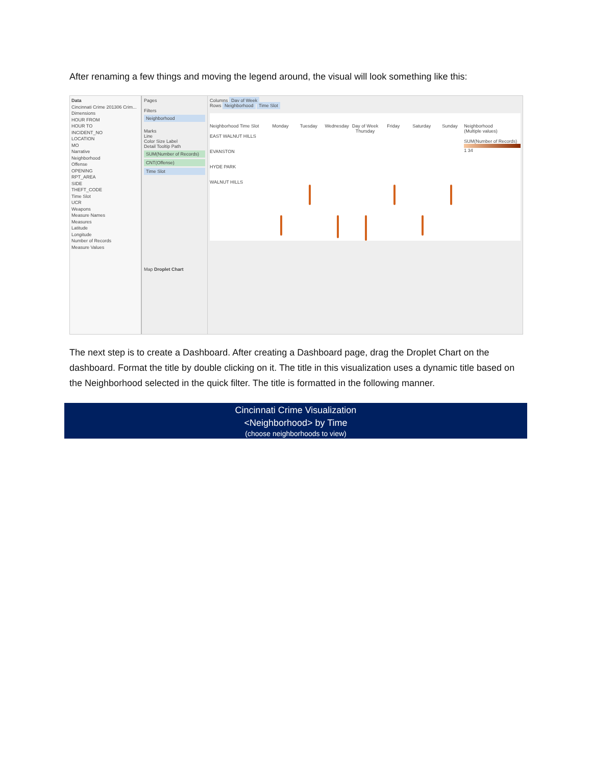After renaming a few things and moving the legend around, the visual will look something like this:
Data
Cincinnati Crime 201306 Crim...
Dimensions
HOUR FROM
HOUR TO
INCIDENT_NO
LOCATION
MO
Narrative
Neighborhood
Offense
OPENING
RPT_AREA
SIDE
THEFT_CODE
Time Slot
UCR
Weapons
Measure Names
Measures
Latitude
Longitude
Number of Records
Measure Values
Pages
Filters
Neighborhood
Marks
Line
Color Size Label
Detail Tooltip Path
SUM(Number of Records)
CNT(Offense)
Time Slot
Map Droplet Chart
Columns Day of Week
Rows Neighborhood Time Slot
Neighborhood Time Slot
EAST WALNUT HILLS
EVANSTON
HYDE PARK
WALNUT HILLS
Monday Tuesday Wednesday Day of Week
Thursday
Friday Saturday Sunday Neighborhood
(Multiple values)
SUM(Number of Records)
1 34
The next step is to create a Dashboard. After creating a Dashboard page, drag the Droplet Chart on the dashboard. Format the title by double clicking on it. The title in this visualization uses a dynamic title based on the Neighborhood selected in the quick filter. The title is formatted in the following manner.
Cincinnati Crime Visualization
<Neighborhood> by Time
(choose neighborhoods to view)